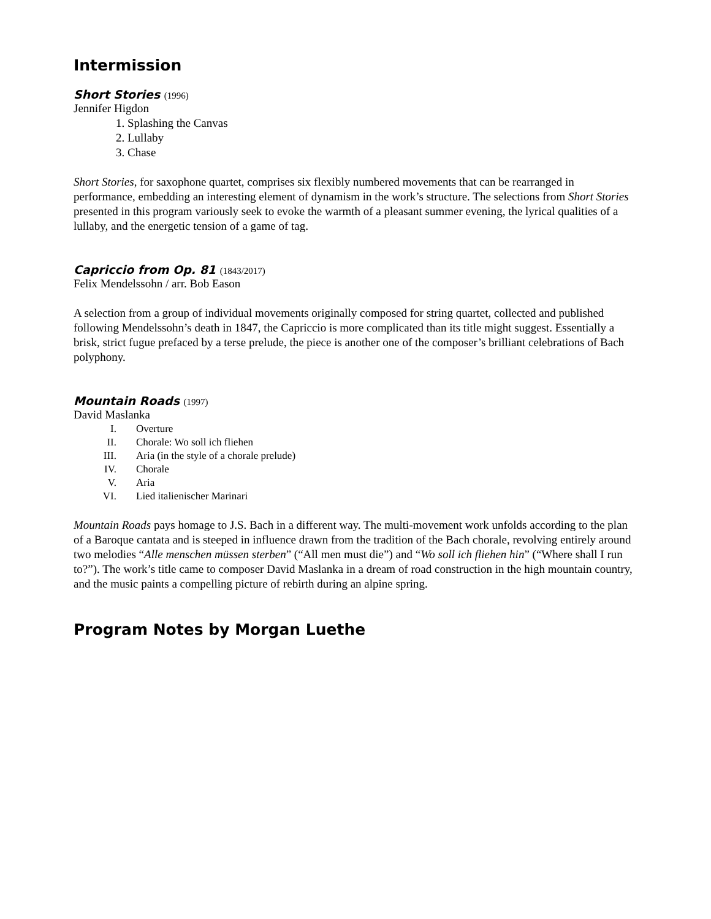Intermission
Short Stories (1996)
Jennifer Higdon
1. Splashing the Canvas
2. Lullaby
3. Chase
Short Stories, for saxophone quartet, comprises six flexibly numbered movements that can be rearranged in performance, embedding an interesting element of dynamism in the work’s structure. The selections from Short Stories presented in this program variously seek to evoke the warmth of a pleasant summer evening, the lyrical qualities of a lullaby, and the energetic tension of a game of tag.
Capriccio from Op. 81 (1843/2017)
Felix Mendelssohn / arr. Bob Eason
A selection from a group of individual movements originally composed for string quartet, collected and published following Mendelssohn’s death in 1847, the Capriccio is more complicated than its title might suggest. Essentially a brisk, strict fugue prefaced by a terse prelude, the piece is another one of the composer’s brilliant celebrations of Bach polyphony.
Mountain Roads (1997)
David Maslanka
I. Overture
II. Chorale: Wo soll ich fliehen
III. Aria (in the style of a chorale prelude)
IV. Chorale
V. Aria
VI. Lied italienischer Marinari
Mountain Roads pays homage to J.S. Bach in a different way. The multi-movement work unfolds according to the plan of a Baroque cantata and is steeped in influence drawn from the tradition of the Bach chorale, revolving entirely around two melodies “Alle menschen müssen sterben” (“All men must die”) and “Wo soll ich fliehen hin” (“Where shall I run to?”). The work’s title came to composer David Maslanka in a dream of road construction in the high mountain country, and the music paints a compelling picture of rebirth during an alpine spring.
Program Notes by Morgan Luethe